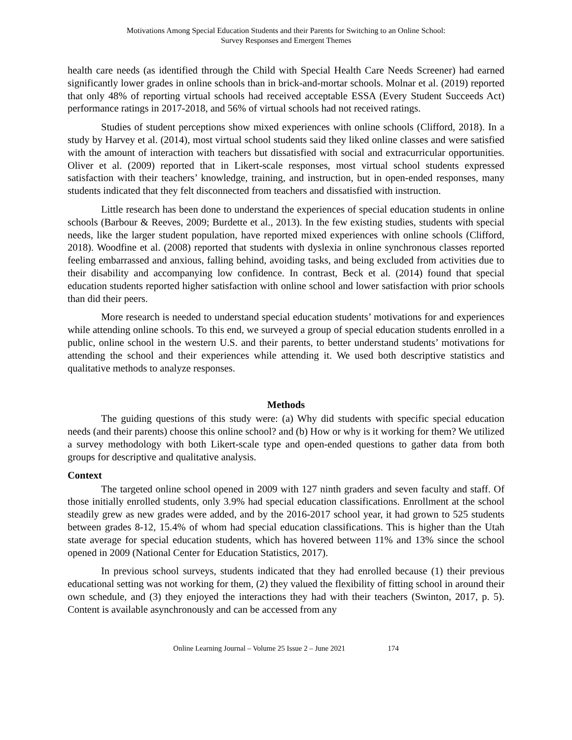Motivations Among Special Education Students and their Parents for Switching to an Online School:
Survey Responses and Emergent Themes
health care needs (as identified through the Child with Special Health Care Needs Screener) had earned significantly lower grades in online schools than in brick-and-mortar schools. Molnar et al. (2019) reported that only 48% of reporting virtual schools had received acceptable ESSA (Every Student Succeeds Act) performance ratings in 2017-2018, and 56% of virtual schools had not received ratings.
Studies of student perceptions show mixed experiences with online schools (Clifford, 2018). In a study by Harvey et al. (2014), most virtual school students said they liked online classes and were satisfied with the amount of interaction with teachers but dissatisfied with social and extracurricular opportunities. Oliver et al. (2009) reported that in Likert-scale responses, most virtual school students expressed satisfaction with their teachers’ knowledge, training, and instruction, but in open-ended responses, many students indicated that they felt disconnected from teachers and dissatisfied with instruction.
Little research has been done to understand the experiences of special education students in online schools (Barbour & Reeves, 2009; Burdette et al., 2013). In the few existing studies, students with special needs, like the larger student population, have reported mixed experiences with online schools (Clifford, 2018). Woodfine et al. (2008) reported that students with dyslexia in online synchronous classes reported feeling embarrassed and anxious, falling behind, avoiding tasks, and being excluded from activities due to their disability and accompanying low confidence. In contrast, Beck et al. (2014) found that special education students reported higher satisfaction with online school and lower satisfaction with prior schools than did their peers.
More research is needed to understand special education students’ motivations for and experiences while attending online schools. To this end, we surveyed a group of special education students enrolled in a public, online school in the western U.S. and their parents, to better understand students’ motivations for attending the school and their experiences while attending it. We used both descriptive statistics and qualitative methods to analyze responses.
Methods
The guiding questions of this study were: (a) Why did students with specific special education needs (and their parents) choose this online school? and (b) How or why is it working for them? We utilized a survey methodology with both Likert-scale type and open-ended questions to gather data from both groups for descriptive and qualitative analysis.
Context
The targeted online school opened in 2009 with 127 ninth graders and seven faculty and staff. Of those initially enrolled students, only 3.9% had special education classifications. Enrollment at the school steadily grew as new grades were added, and by the 2016-2017 school year, it had grown to 525 students between grades 8-12, 15.4% of whom had special education classifications. This is higher than the Utah state average for special education students, which has hovered between 11% and 13% since the school opened in 2009 (National Center for Education Statistics, 2017).
In previous school surveys, students indicated that they had enrolled because (1) their previous educational setting was not working for them, (2) they valued the flexibility of fitting school in around their own schedule, and (3) they enjoyed the interactions they had with their teachers (Swinton, 2017, p. 5). Content is available asynchronously and can be accessed from any
Online Learning Journal – Volume 25 Issue 2 – June 2021 174